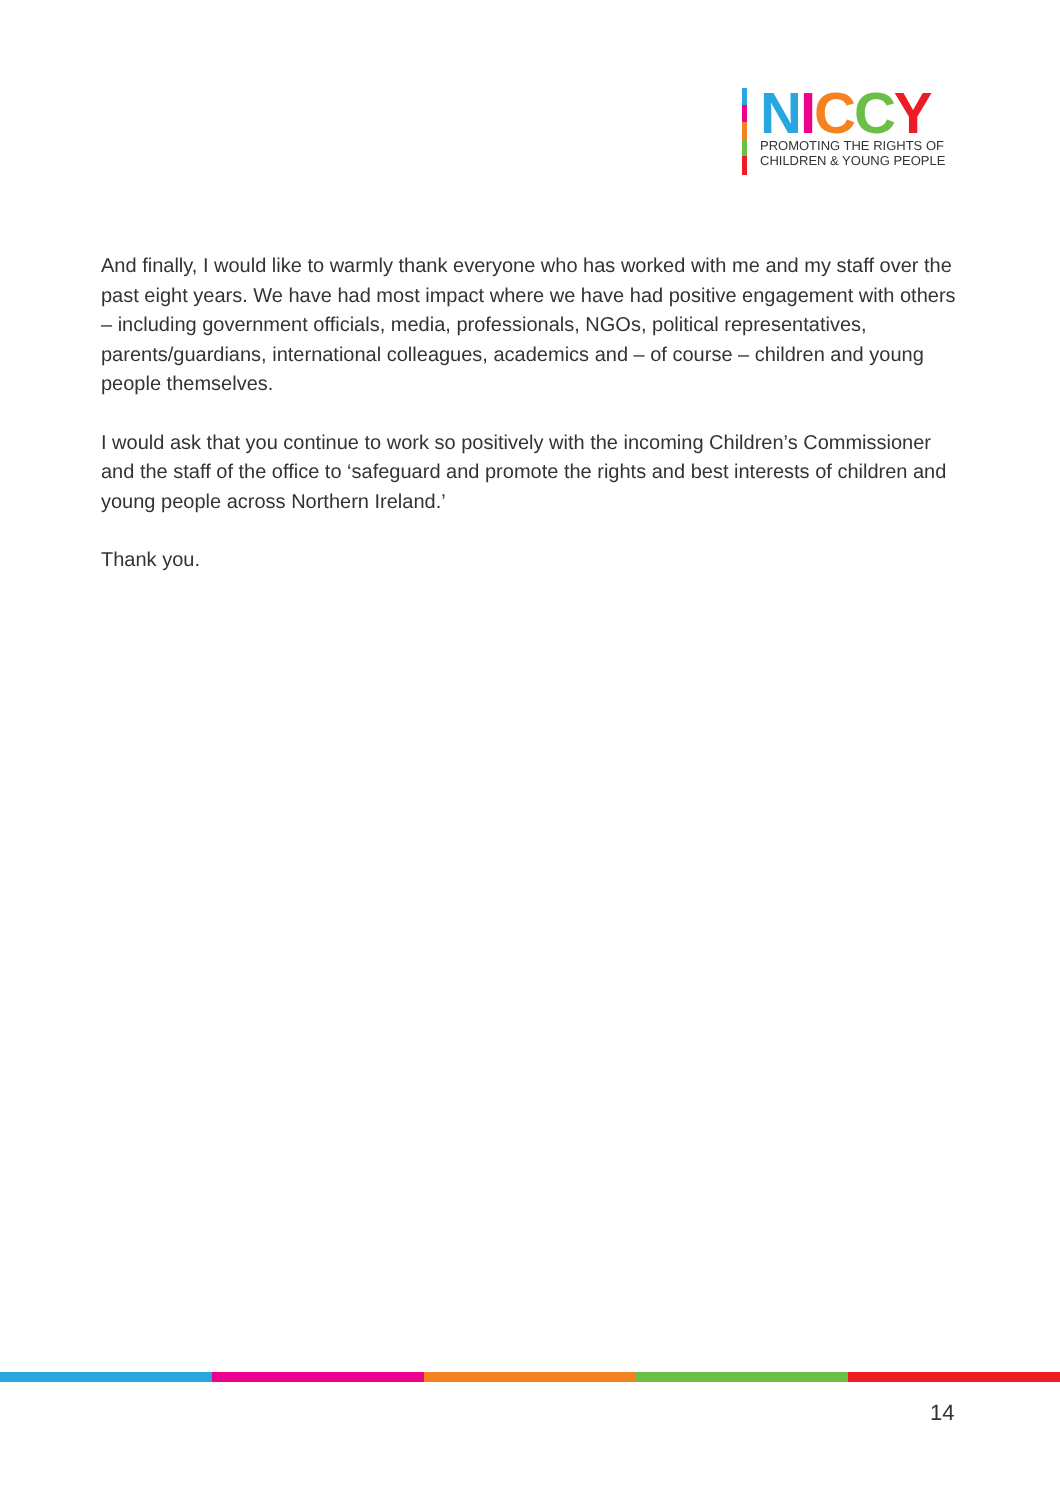NICCY
PROMOTING THE RIGHTS OF
CHILDREN & YOUNG PEOPLE
And finally, I would like to warmly thank everyone who has worked with me and my staff over the past eight years. We have had most impact where we have had positive engagement with others – including government officials, media, professionals, NGOs, political representatives, parents/guardians, international colleagues, academics and – of course – children and young people themselves.
I would ask that you continue to work so positively with the incoming Children’s Commissioner and the staff of the office to ‘safeguard and promote the rights and best interests of children and young people across Northern Ireland.’
Thank you.
14